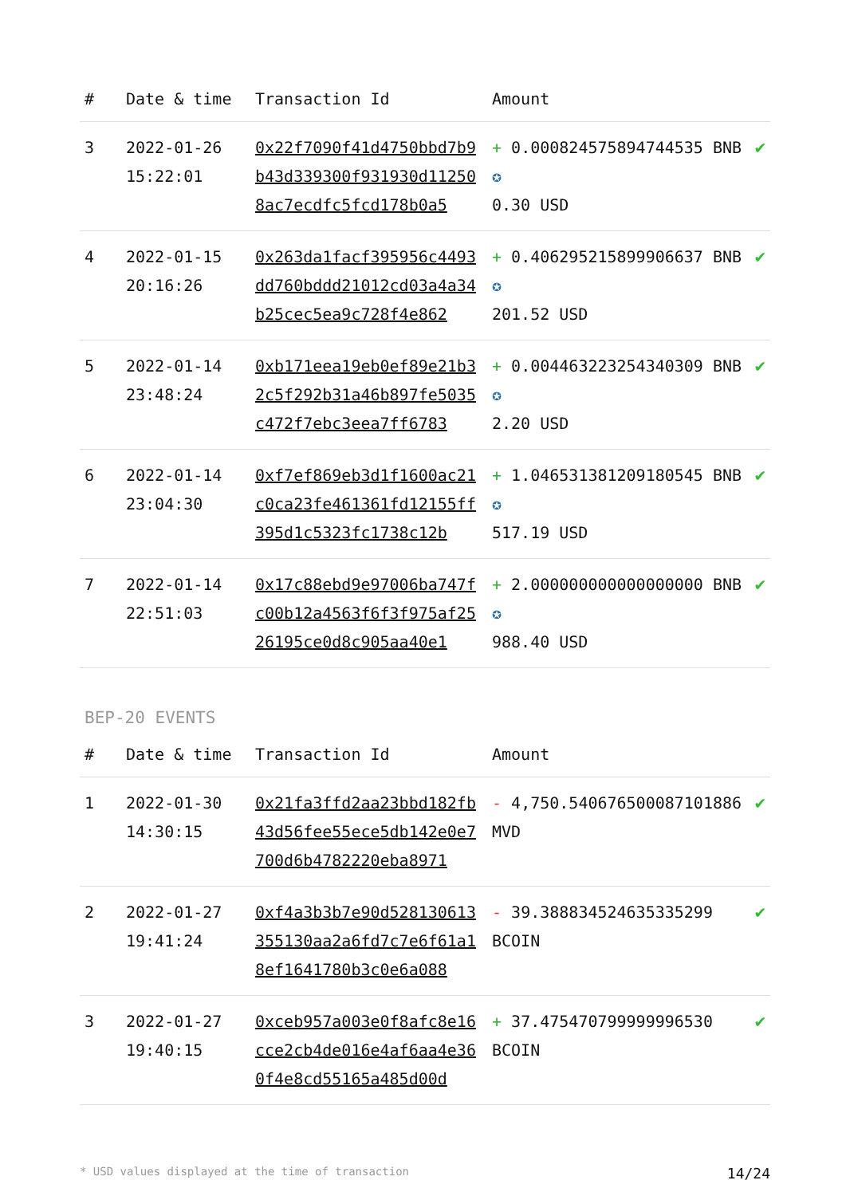| # | Date & time | Transaction Id | Amount | |
| --- | --- | --- | --- | --- |
| 3 | 2022-01-26 15:22:01 | 0x22f7090f41d4750bbd7b9b43d339300f931930d112508ac7ecdfc5fcd178b0a5 | + 0.000824575894744535 BNB ✪ 0.30 USD | ✔ |
| 4 | 2022-01-15 20:16:26 | 0x263da1facf395956c4493dd760bddd21012cd03a4a34b25cec5ea9c728f4e862 | + 0.406295215899906637 BNB ✪ 201.52 USD | ✔ |
| 5 | 2022-01-14 23:48:24 | 0xb171eea19eb0ef89e21b32c5f292b31a46b897fe5035c472f7ebc3eea7ff6783 | + 0.004463223254340309 BNB ✪ 2.20 USD | ✔ |
| 6 | 2022-01-14 23:04:30 | 0xf7ef869eb3d1f1600ac21c0ca23fe461361fd12155ff395d1c5323fc1738c12b | + 1.046531381209180545 BNB ✪ 517.19 USD | ✔ |
| 7 | 2022-01-14 22:51:03 | 0x17c88ebd9e97006ba747fc00b12a4563f6f3f975af2526195ce0d8c905aa40e1 | + 2.000000000000000000 BNB ✪ 988.40 USD | ✔ |
BEP-20 EVENTS
| # | Date & time | Transaction Id | Amount | |
| --- | --- | --- | --- | --- |
| 1 | 2022-01-30 14:30:15 | 0x21fa3ffd2aa23bbd182fb43d56fee55ece5db142e0e7700d6b4782220eba8971 | - 4,750.540676500087101886 MVD | ✔ |
| 2 | 2022-01-27 19:41:24 | 0xf4a3b3b7e90d528130613355130aa2a6fd7c7e6f61a18ef1641780b3c0e6a088 | - 39.388834524635335299 BCOIN | ✔ |
| 3 | 2022-01-27 19:40:15 | 0xceb957a003e0f8afc8e16cce2cb4de016e4af6aa4e360f4e8cd55165a485d00d | + 37.475470799999996530 BCOIN | ✔ |
* USD values displayed at the time of transaction 14/24